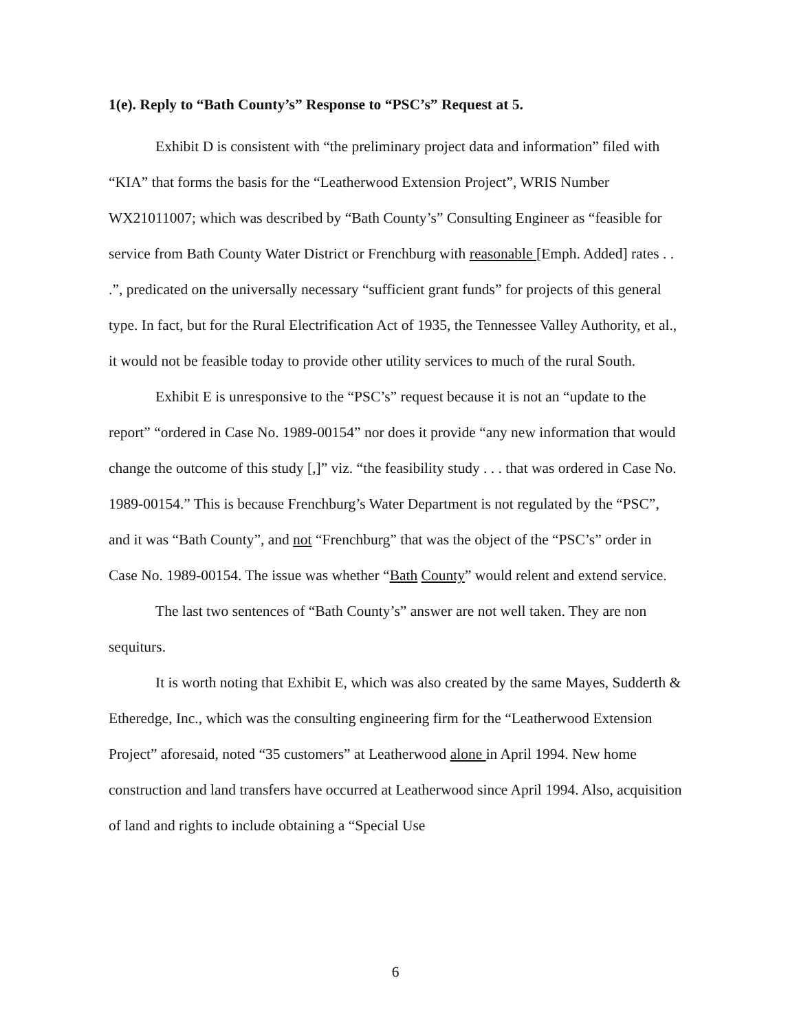1(e). Reply to “Bath County’s” Response to “PSC’s” Request at 5.
Exhibit D is consistent with “the preliminary project data and information” filed with “KIA” that forms the basis for the “Leatherwood Extension Project”, WRIS Number WX21011007; which was described by “Bath County’s” Consulting Engineer as “feasible for service from Bath County Water District or Frenchburg with reasonable [Emph. Added] rates . . .”, predicated on the universally necessary “sufficient grant funds” for projects of this general type. In fact, but for the Rural Electrification Act of 1935, the Tennessee Valley Authority, et al., it would not be feasible today to provide other utility services to much of the rural South.
Exhibit E is unresponsive to the “PSC’s” request because it is not an “update to the report” “ordered in Case No. 1989-00154” nor does it provide “any new information that would change the outcome of this study [,]” viz. “the feasibility study . . . that was ordered in Case No. 1989-00154.” This is because Frenchburg’s Water Department is not regulated by the “PSC”, and it was “Bath County”, and not “Frenchburg” that was the object of the “PSC’s” order in Case No. 1989-00154. The issue was whether “Bath County” would relent and extend service.
The last two sentences of “Bath County’s” answer are not well taken. They are non sequiturs.
It is worth noting that Exhibit E, which was also created by the same Mayes, Sudderth & Etheredge, Inc., which was the consulting engineering firm for the “Leatherwood Extension Project” aforesaid, noted “35 customers” at Leatherwood alone in April 1994. New home construction and land transfers have occurred at Leatherwood since April 1994. Also, acquisition of land and rights to include obtaining a “Special Use
6